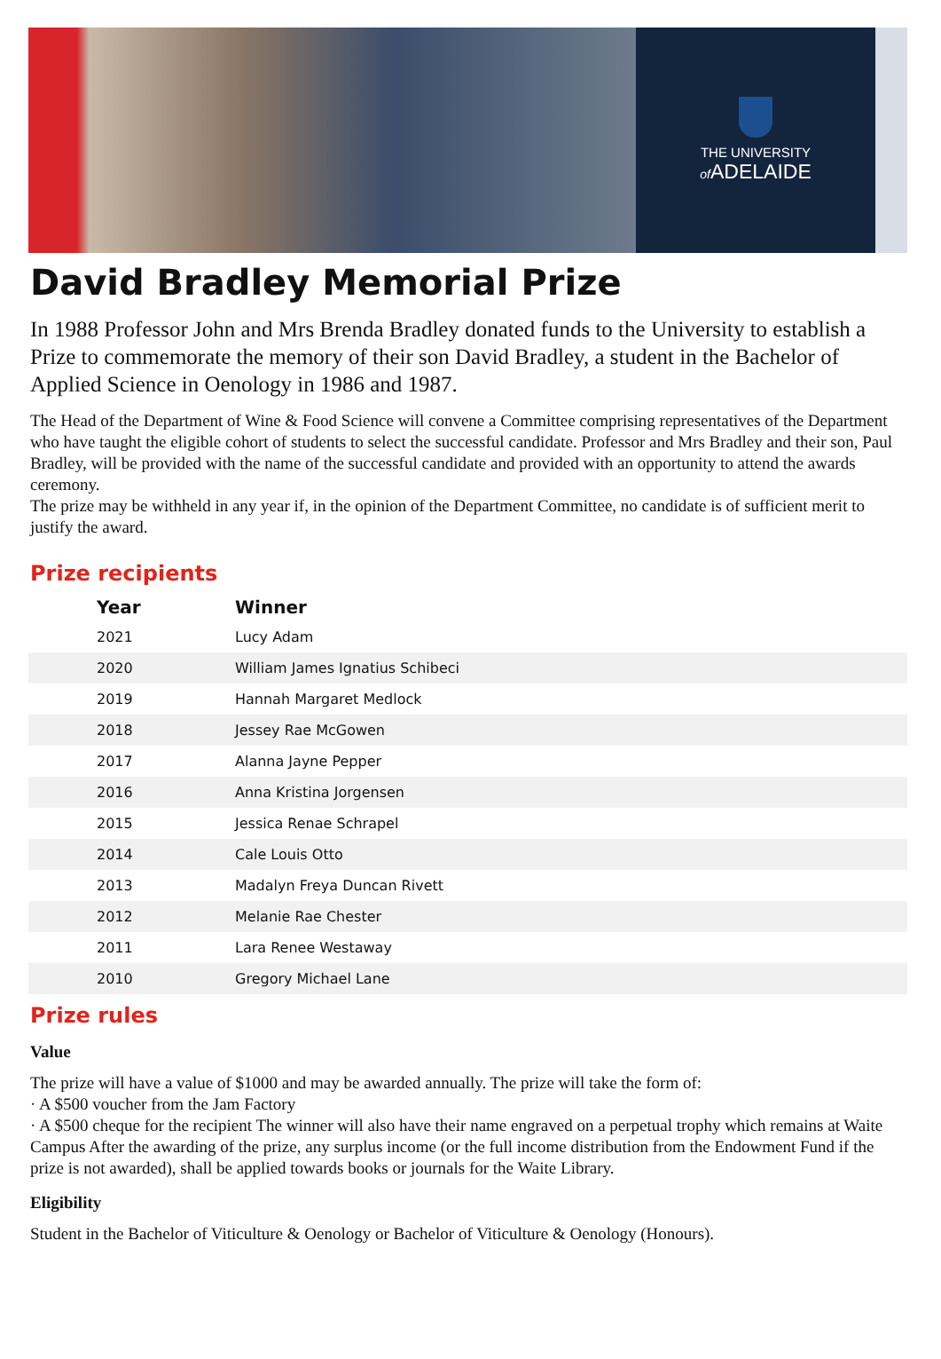THE UNIVERSITY
of ADELAIDE
David Bradley Memorial Prize
In 1988 Professor John and Mrs Brenda Bradley donated funds to the University to establish a Prize to commemorate the memory of their son David Bradley, a student in the Bachelor of Applied Science in Oenology in 1986 and 1987.
The Head of the Department of Wine & Food Science will convene a Committee comprising representatives of the Department who have taught the eligible cohort of students to select the successful candidate. Professor and Mrs Bradley and their son, Paul Bradley, will be provided with the name of the successful candidate and provided with an opportunity to attend the awards ceremony.
The prize may be withheld in any year if, in the opinion of the Department Committee, no candidate is of sufficient merit to justify the award.
Prize recipients
| Year | Winner |
| --- | --- |
| 2021 | Lucy Adam |
| 2020 | William James Ignatius Schibeci |
| 2019 | Hannah Margaret Medlock |
| 2018 | Jessey Rae McGowen |
| 2017 | Alanna Jayne Pepper |
| 2016 | Anna Kristina Jorgensen |
| 2015 | Jessica Renae Schrapel |
| 2014 | Cale Louis Otto |
| 2013 | Madalyn Freya Duncan Rivett |
| 2012 | Melanie Rae Chester |
| 2011 | Lara Renee Westaway |
| 2010 | Gregory Michael Lane |
Prize rules
Value
The prize will have a value of $1000 and may be awarded annually. The prize will take the form of:
· A $500 voucher from the Jam Factory
· A $500 cheque for the recipient The winner will also have their name engraved on a perpetual trophy which remains at Waite Campus After the awarding of the prize, any surplus income (or the full income distribution from the Endowment Fund if the prize is not awarded), shall be applied towards books or journals for the Waite Library.
Eligibility
Student in the Bachelor of Viticulture & Oenology or Bachelor of Viticulture & Oenology (Honours).